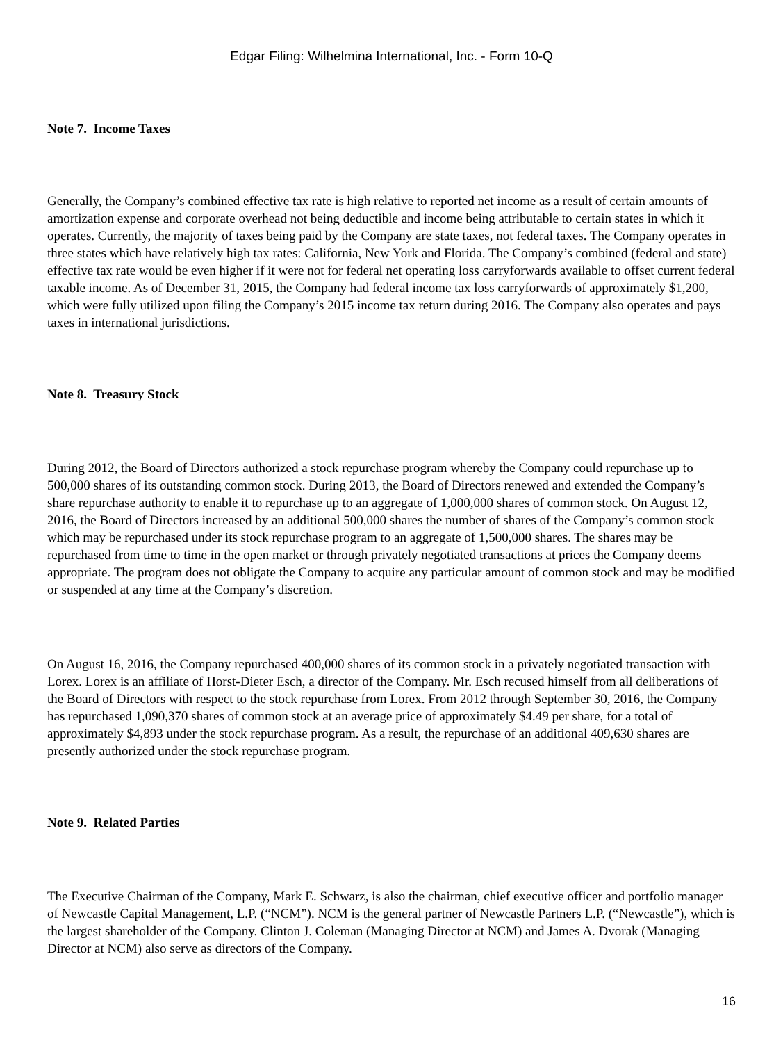Edgar Filing: Wilhelmina International, Inc. - Form 10-Q
Note 7. Income Taxes
Generally, the Company’s combined effective tax rate is high relative to reported net income as a result of certain amounts of amortization expense and corporate overhead not being deductible and income being attributable to certain states in which it operates. Currently, the majority of taxes being paid by the Company are state taxes, not federal taxes. The Company operates in three states which have relatively high tax rates: California, New York and Florida. The Company’s combined (federal and state) effective tax rate would be even higher if it were not for federal net operating loss carryforwards available to offset current federal taxable income. As of December 31, 2015, the Company had federal income tax loss carryforwards of approximately $1,200, which were fully utilized upon filing the Company’s 2015 income tax return during 2016. The Company also operates and pays taxes in international jurisdictions.
Note 8. Treasury Stock
During 2012, the Board of Directors authorized a stock repurchase program whereby the Company could repurchase up to 500,000 shares of its outstanding common stock. During 2013, the Board of Directors renewed and extended the Company’s share repurchase authority to enable it to repurchase up to an aggregate of 1,000,000 shares of common stock. On August 12, 2016, the Board of Directors increased by an additional 500,000 shares the number of shares of the Company’s common stock which may be repurchased under its stock repurchase program to an aggregate of 1,500,000 shares. The shares may be repurchased from time to time in the open market or through privately negotiated transactions at prices the Company deems appropriate. The program does not obligate the Company to acquire any particular amount of common stock and may be modified or suspended at any time at the Company’s discretion.
On August 16, 2016, the Company repurchased 400,000 shares of its common stock in a privately negotiated transaction with Lorex. Lorex is an affiliate of Horst-Dieter Esch, a director of the Company. Mr. Esch recused himself from all deliberations of the Board of Directors with respect to the stock repurchase from Lorex. From 2012 through September 30, 2016, the Company has repurchased 1,090,370 shares of common stock at an average price of approximately $4.49 per share, for a total of approximately $4,893 under the stock repurchase program. As a result, the repurchase of an additional 409,630 shares are presently authorized under the stock repurchase program.
Note 9. Related Parties
The Executive Chairman of the Company, Mark E. Schwarz, is also the chairman, chief executive officer and portfolio manager of Newcastle Capital Management, L.P. (“NCM”). NCM is the general partner of Newcastle Partners L.P. (“Newcastle”), which is the largest shareholder of the Company. Clinton J. Coleman (Managing Director at NCM) and James A. Dvorak (Managing Director at NCM) also serve as directors of the Company.
16